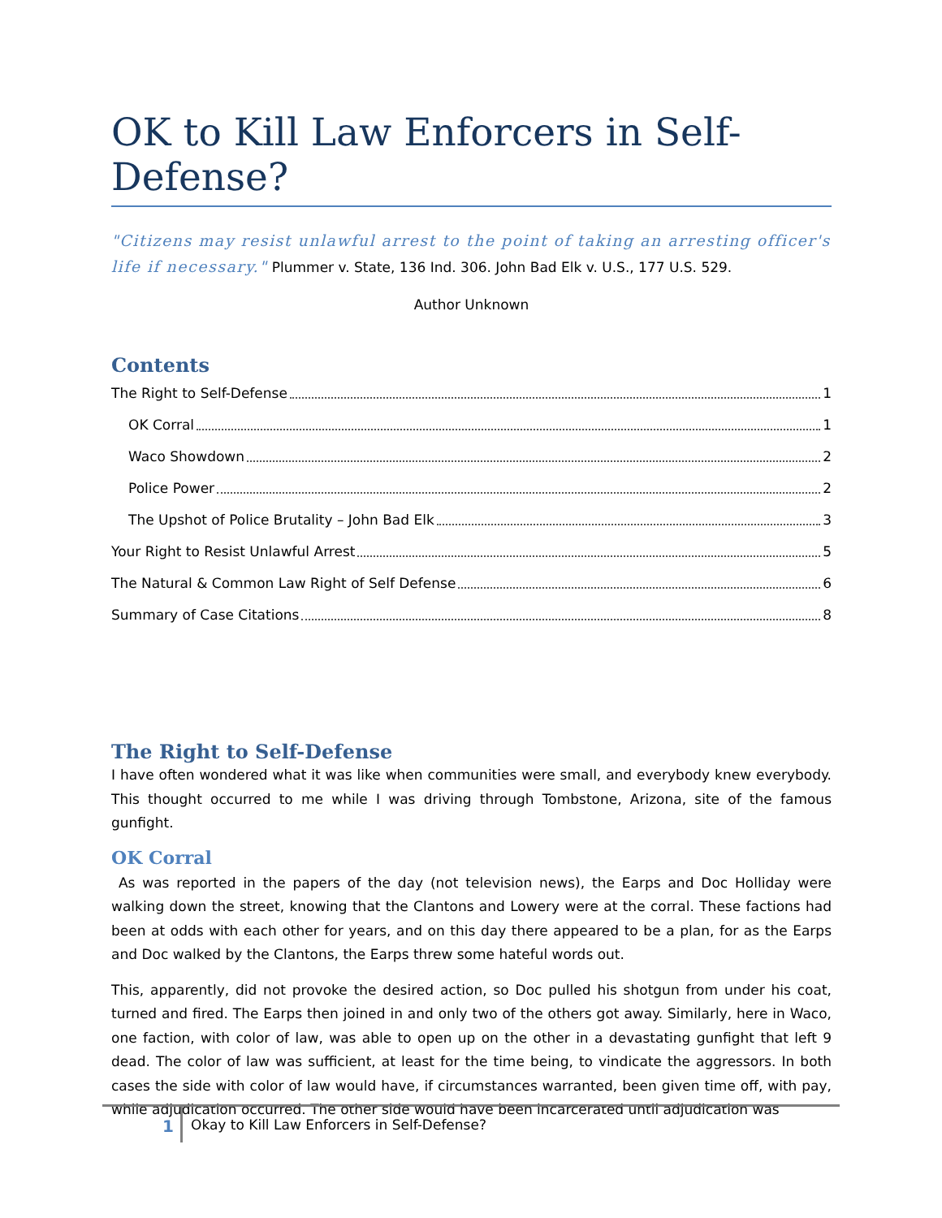OK to Kill Law Enforcers in Self-Defense?
"Citizens may resist unlawful arrest to the point of taking an arresting officer's life if necessary." Plummer v. State, 136 Ind. 306. John Bad Elk v. U.S., 177 U.S. 529.
Author Unknown
Contents
The Right to Self-Defense 1
OK Corral 1
Waco Showdown 2
Police Power 2
The Upshot of Police Brutality – John Bad Elk 3
Your Right to Resist Unlawful Arrest 5
The Natural & Common Law Right of Self Defense 6
Summary of Case Citations 8
The Right to Self-Defense
I have often wondered what it was like when communities were small, and everybody knew everybody. This thought occurred to me while I was driving through Tombstone, Arizona, site of the famous gunfight.
OK Corral
As was reported in the papers of the day (not television news), the Earps and Doc Holliday were walking down the street, knowing that the Clantons and Lowery were at the corral. These factions had been at odds with each other for years, and on this day there appeared to be a plan, for as the Earps and Doc walked by the Clantons, the Earps threw some hateful words out.
This, apparently, did not provoke the desired action, so Doc pulled his shotgun from under his coat, turned and fired. The Earps then joined in and only two of the others got away. Similarly, here in Waco, one faction, with color of law, was able to open up on the other in a devastating gunfight that left 9 dead. The color of law was sufficient, at least for the time being, to vindicate the aggressors. In both cases the side with color of law would have, if circumstances warranted, been given time off, with pay, while adjudication occurred. The other side would have been incarcerated until adjudication was
1
Okay to Kill Law Enforcers in Self-Defense?